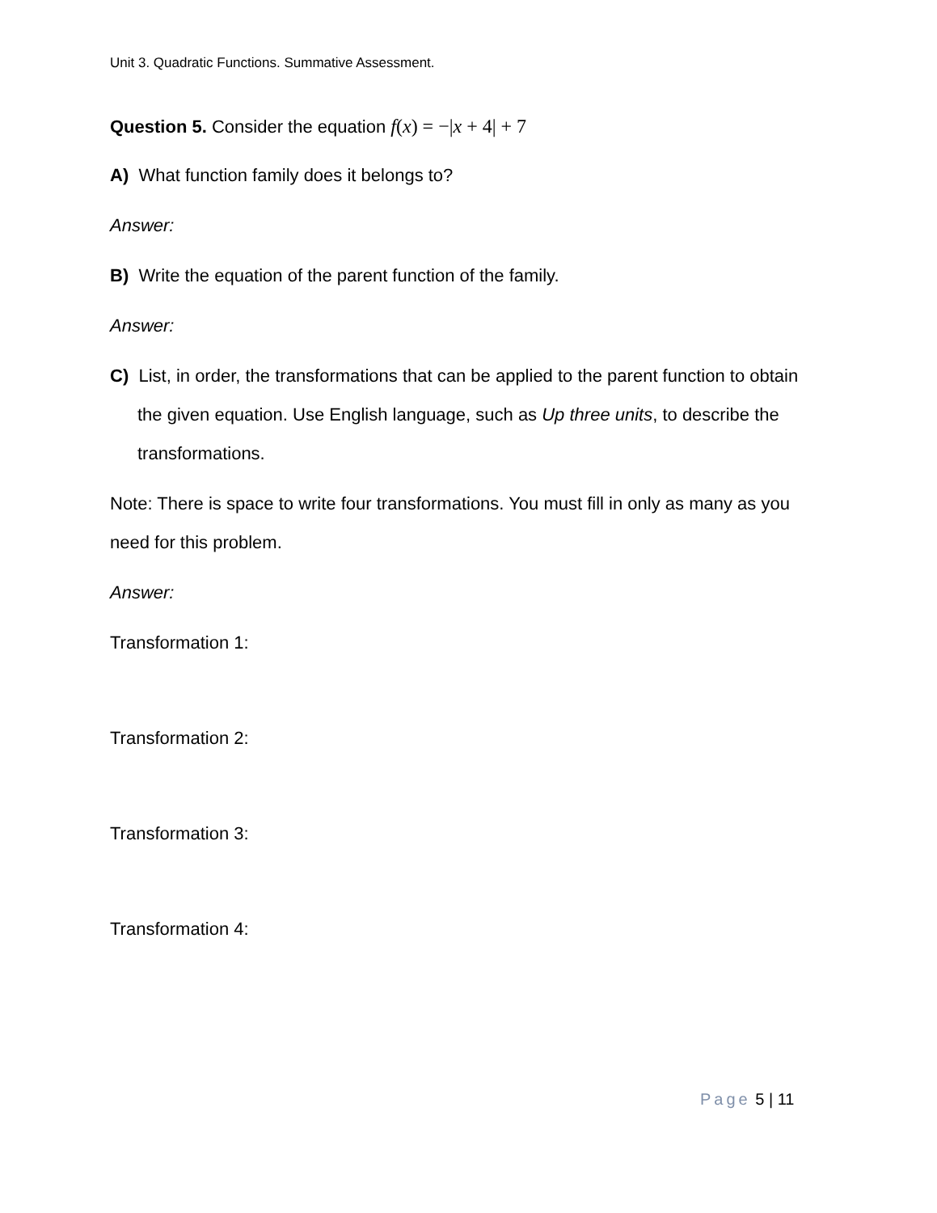Unit 3. Quadratic Functions. Summative Assessment.
Question 5. Consider the equation f(x) = −|x + 4| + 7
A) What function family does it belongs to?
Answer:
B) Write the equation of the parent function of the family.
Answer:
C) List, in order, the transformations that can be applied to the parent function to obtain the given equation. Use English language, such as Up three units, to describe the transformations.
Note: There is space to write four transformations. You must fill in only as many as you need for this problem.
Answer:
Transformation 1:
Transformation 2:
Transformation 3:
Transformation 4:
Page 5 | 11